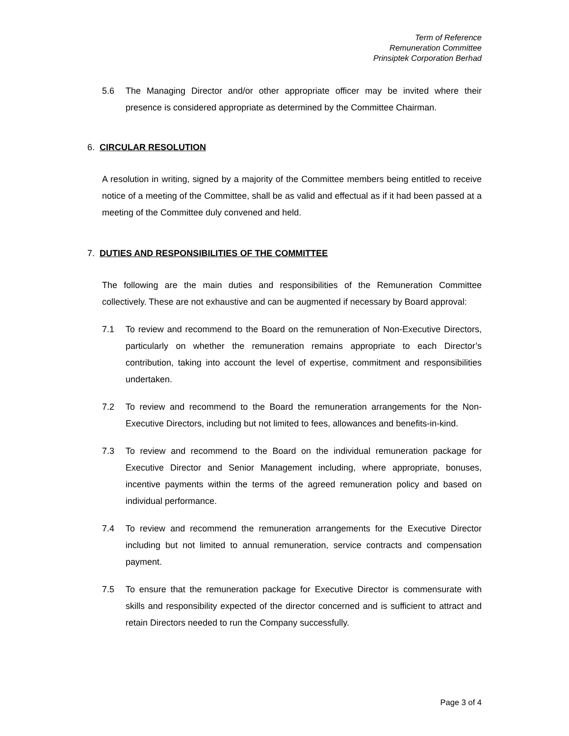Term of Reference
Remuneration Committee
Prinsiptek Corporation Berhad
5.6 The Managing Director and/or other appropriate officer may be invited where their presence is considered appropriate as determined by the Committee Chairman.
6. CIRCULAR RESOLUTION
A resolution in writing, signed by a majority of the Committee members being entitled to receive notice of a meeting of the Committee, shall be as valid and effectual as if it had been passed at a meeting of the Committee duly convened and held.
7. DUTIES AND RESPONSIBILITIES OF THE COMMITTEE
The following are the main duties and responsibilities of the Remuneration Committee collectively. These are not exhaustive and can be augmented if necessary by Board approval:
7.1 To review and recommend to the Board on the remuneration of Non-Executive Directors, particularly on whether the remuneration remains appropriate to each Director’s contribution, taking into account the level of expertise, commitment and responsibilities undertaken.
7.2 To review and recommend to the Board the remuneration arrangements for the Non-Executive Directors, including but not limited to fees, allowances and benefits-in-kind.
7.3 To review and recommend to the Board on the individual remuneration package for Executive Director and Senior Management including, where appropriate, bonuses, incentive payments within the terms of the agreed remuneration policy and based on individual performance.
7.4 To review and recommend the remuneration arrangements for the Executive Director including but not limited to annual remuneration, service contracts and compensation payment.
7.5 To ensure that the remuneration package for Executive Director is commensurate with skills and responsibility expected of the director concerned and is sufficient to attract and retain Directors needed to run the Company successfully.
Page 3 of 4